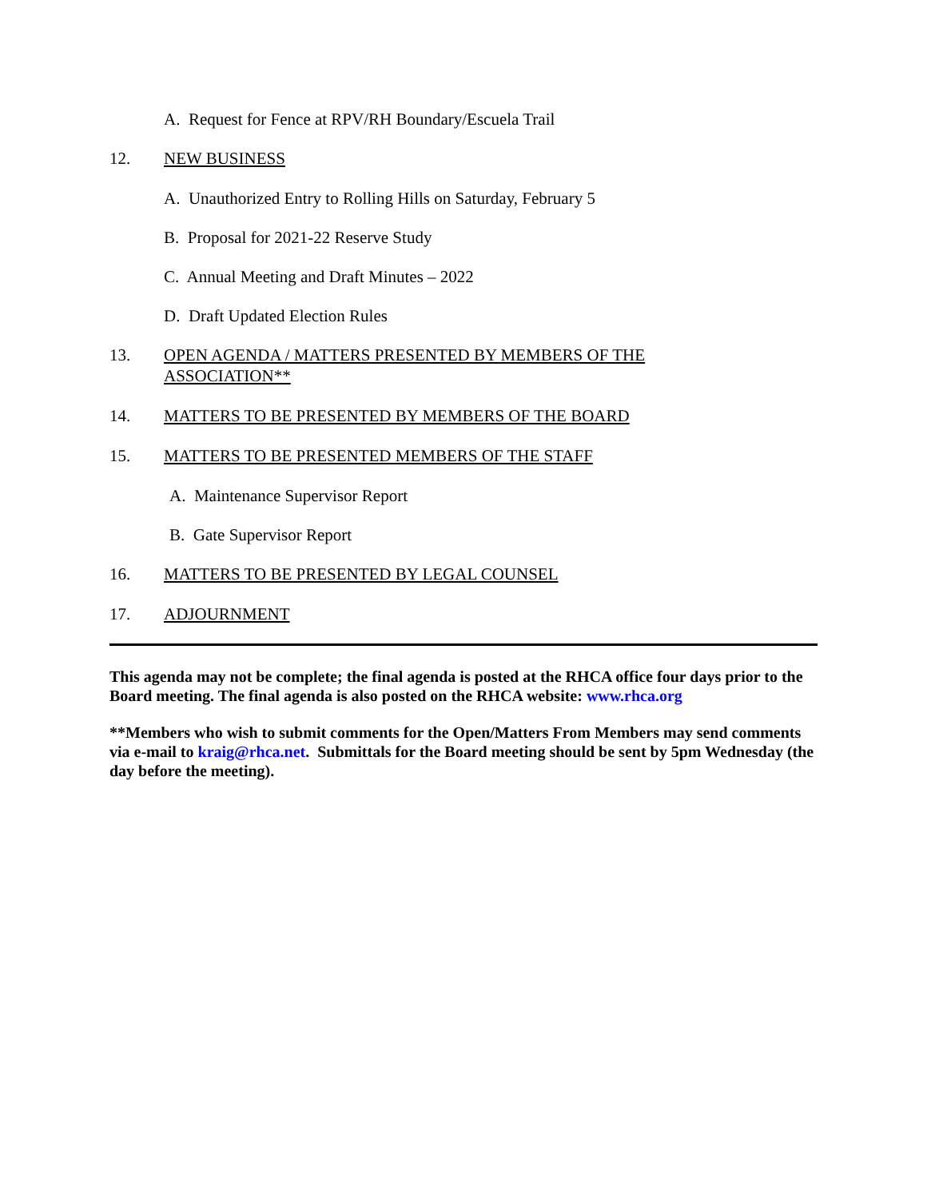A. Request for Fence at RPV/RH Boundary/Escuela Trail
12. NEW BUSINESS
A. Unauthorized Entry to Rolling Hills on Saturday, February 5
B. Proposal for 2021-22 Reserve Study
C. Annual Meeting and Draft Minutes – 2022
D. Draft Updated Election Rules
13. OPEN AGENDA / MATTERS PRESENTED BY MEMBERS OF THE
ASSOCIATION**
14. MATTERS TO BE PRESENTED BY MEMBERS OF THE BOARD
15. MATTERS TO BE PRESENTED MEMBERS OF THE STAFF
A. Maintenance Supervisor Report
B. Gate Supervisor Report
16. MATTERS TO BE PRESENTED BY LEGAL COUNSEL
17. ADJOURNMENT
This agenda may not be complete; the final agenda is posted at the RHCA office four days prior to the Board meeting. The final agenda is also posted on the RHCA website: www.rhca.org
**Members who wish to submit comments for the Open/Matters From Members may send comments via e-mail to kraig@rhca.net. Submittals for the Board meeting should be sent by 5pm Wednesday (the day before the meeting).